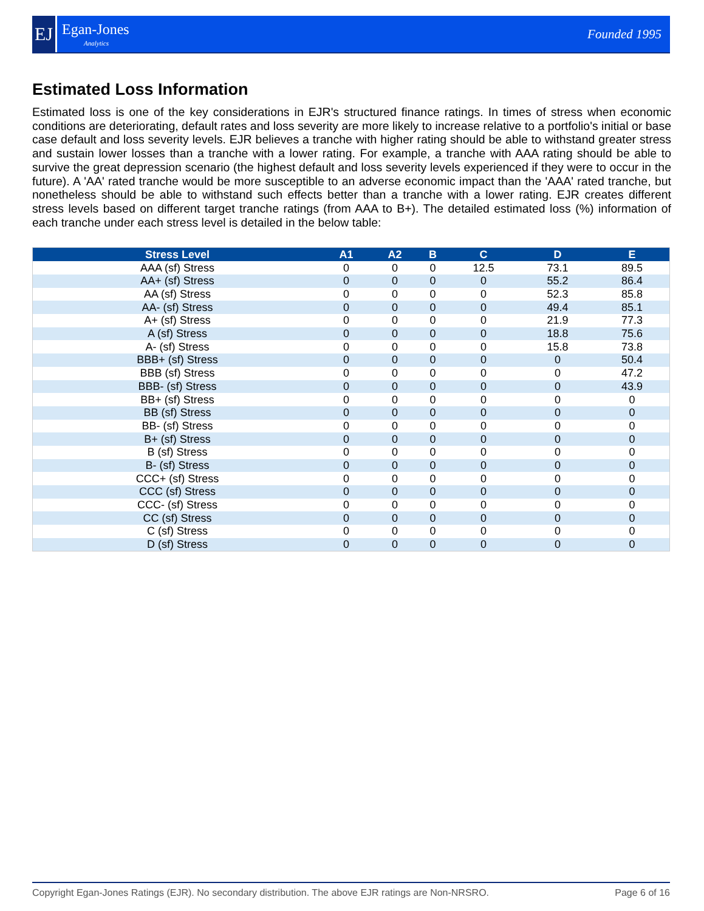EJ
Egan-Jones
Analytics
Founded 1995
Estimated Loss Information
Estimated loss is one of the key considerations in EJR's structured finance ratings. In times of stress when economic conditions are deteriorating, default rates and loss severity are more likely to increase relative to a portfolio's initial or base case default and loss severity levels. EJR believes a tranche with higher rating should be able to withstand greater stress and sustain lower losses than a tranche with a lower rating. For example, a tranche with AAA rating should be able to survive the great depression scenario (the highest default and loss severity levels experienced if they were to occur in the future). A 'AA' rated tranche would be more susceptible to an adverse economic impact than the 'AAA' rated tranche, but nonetheless should be able to withstand such effects better than a tranche with a lower rating. EJR creates different stress levels based on different target tranche ratings (from AAA to B+). The detailed estimated loss (%) information of each tranche under each stress level is detailed in the below table:
| Stress Level | A1 | A2 | B | C | D | E |
| --- | --- | --- | --- | --- | --- | --- |
| AAA (sf) Stress | 0 | 0 | 0 | 12.5 | 73.1 | 89.5 |
| AA+ (sf) Stress | 0 | 0 | 0 | 0 | 55.2 | 86.4 |
| AA (sf) Stress | 0 | 0 | 0 | 0 | 52.3 | 85.8 |
| AA- (sf) Stress | 0 | 0 | 0 | 0 | 49.4 | 85.1 |
| A+ (sf) Stress | 0 | 0 | 0 | 0 | 21.9 | 77.3 |
| A (sf) Stress | 0 | 0 | 0 | 0 | 18.8 | 75.6 |
| A- (sf) Stress | 0 | 0 | 0 | 0 | 15.8 | 73.8 |
| BBB+ (sf) Stress | 0 | 0 | 0 | 0 | 0 | 50.4 |
| BBB (sf) Stress | 0 | 0 | 0 | 0 | 0 | 47.2 |
| BBB- (sf) Stress | 0 | 0 | 0 | 0 | 0 | 43.9 |
| BB+ (sf) Stress | 0 | 0 | 0 | 0 | 0 | 0 |
| BB (sf) Stress | 0 | 0 | 0 | 0 | 0 | 0 |
| BB- (sf) Stress | 0 | 0 | 0 | 0 | 0 | 0 |
| B+ (sf) Stress | 0 | 0 | 0 | 0 | 0 | 0 |
| B (sf) Stress | 0 | 0 | 0 | 0 | 0 | 0 |
| B- (sf) Stress | 0 | 0 | 0 | 0 | 0 | 0 |
| CCC+ (sf) Stress | 0 | 0 | 0 | 0 | 0 | 0 |
| CCC (sf) Stress | 0 | 0 | 0 | 0 | 0 | 0 |
| CCC- (sf) Stress | 0 | 0 | 0 | 0 | 0 | 0 |
| CC (sf) Stress | 0 | 0 | 0 | 0 | 0 | 0 |
| C (sf) Stress | 0 | 0 | 0 | 0 | 0 | 0 |
| D (sf) Stress | 0 | 0 | 0 | 0 | 0 | 0 |
Copyright Egan-Jones Ratings (EJR). No secondary distribution. The above EJR ratings are Non-NRSRO. Page 6 of 16